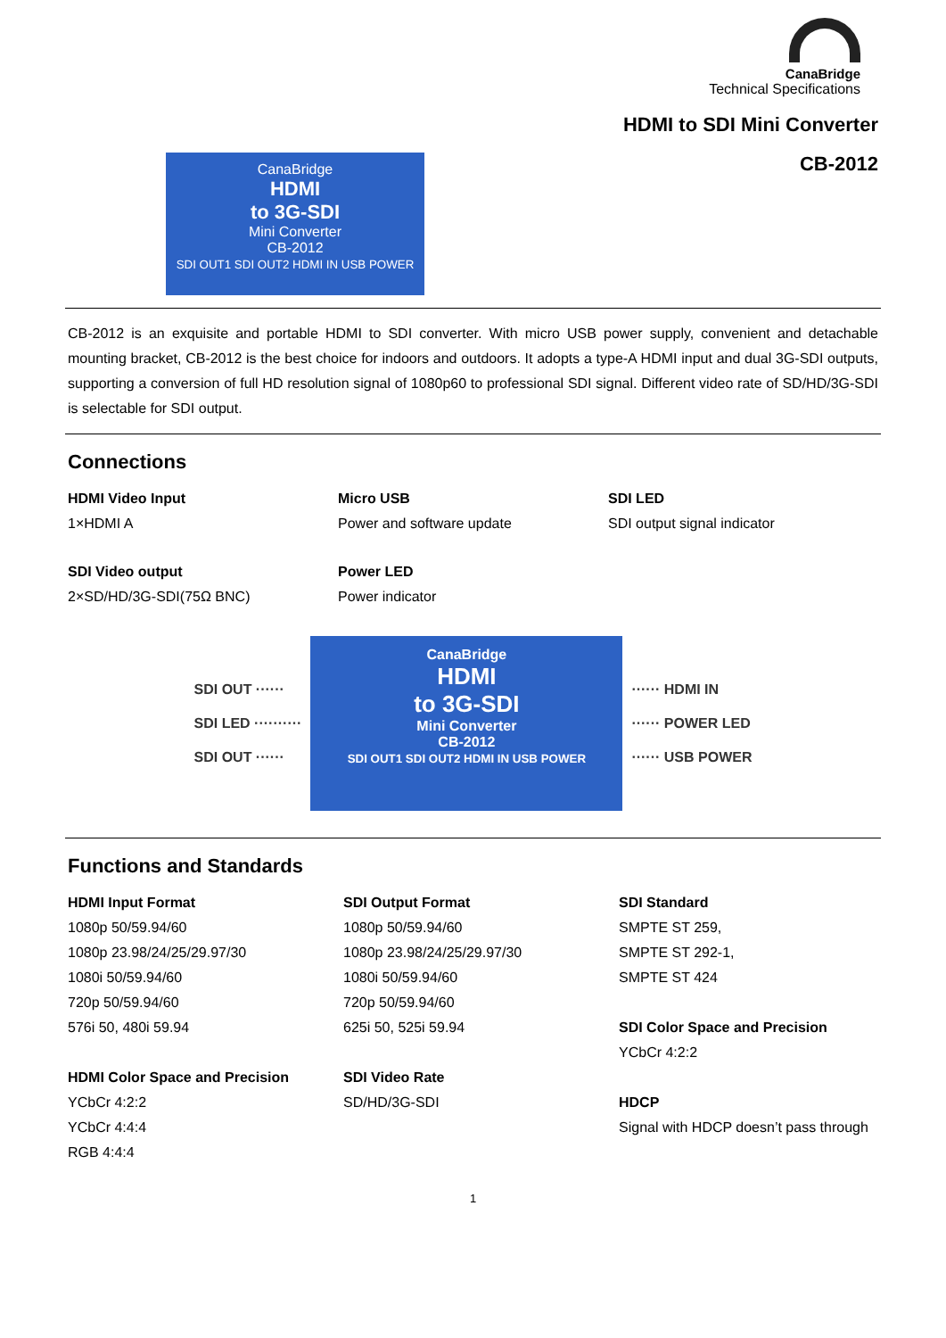CanaBridge
Technical Specifications
HDMI to SDI Mini Converter
CanaBridge
HDMI
to 3G-SDI
Mini Converter
CB-2012
SDI OUT1 SDI OUT2 HDMI IN USB POWER
CB-2012
CB-2012 is an exquisite and portable HDMI to SDI converter. With micro USB power supply, convenient and detachable mounting bracket, CB-2012 is the best choice for indoors and outdoors. It adopts a type-A HDMI input and dual 3G-SDI outputs, supporting a conversion of full HD resolution signal of 1080p60 to professional SDI signal. Different video rate of SD/HD/3G-SDI is selectable for SDI output.
Connections
HDMI Video Input
1×HDMI A
Micro USB
Power and software update
SDI LED
SDI output signal indicator
SDI Video output
2×SD/HD/3G-SDI(75Ω BNC)
Power LED
Power indicator
SDI OUT ······
SDI LED ··········
SDI OUT ······
CanaBridge
HDMI
to 3G-SDI
Mini Converter
CB-2012
SDI OUT1 SDI OUT2 HDMI IN USB POWER
······ HDMI IN
······ POWER LED
······ USB POWER
Functions and Standards
HDMI Input Format
1080p 50/59.94/60
1080p 23.98/24/25/29.97/30
1080i 50/59.94/60
720p 50/59.94/60
576i 50, 480i 59.94
HDMI Color Space and Precision
YCbCr 4:2:2
YCbCr 4:4:4
RGB 4:4:4
SDI Output Format
1080p 50/59.94/60
1080p 23.98/24/25/29.97/30
1080i 50/59.94/60
720p 50/59.94/60
625i 50, 525i 59.94
SDI Video Rate
SD/HD/3G-SDI
SDI Standard
SMPTE ST 259,
SMPTE ST 292-1,
SMPTE ST 424
SDI Color Space and Precision
YCbCr 4:2:2
HDCP
Signal with HDCP doesn’t pass through
1